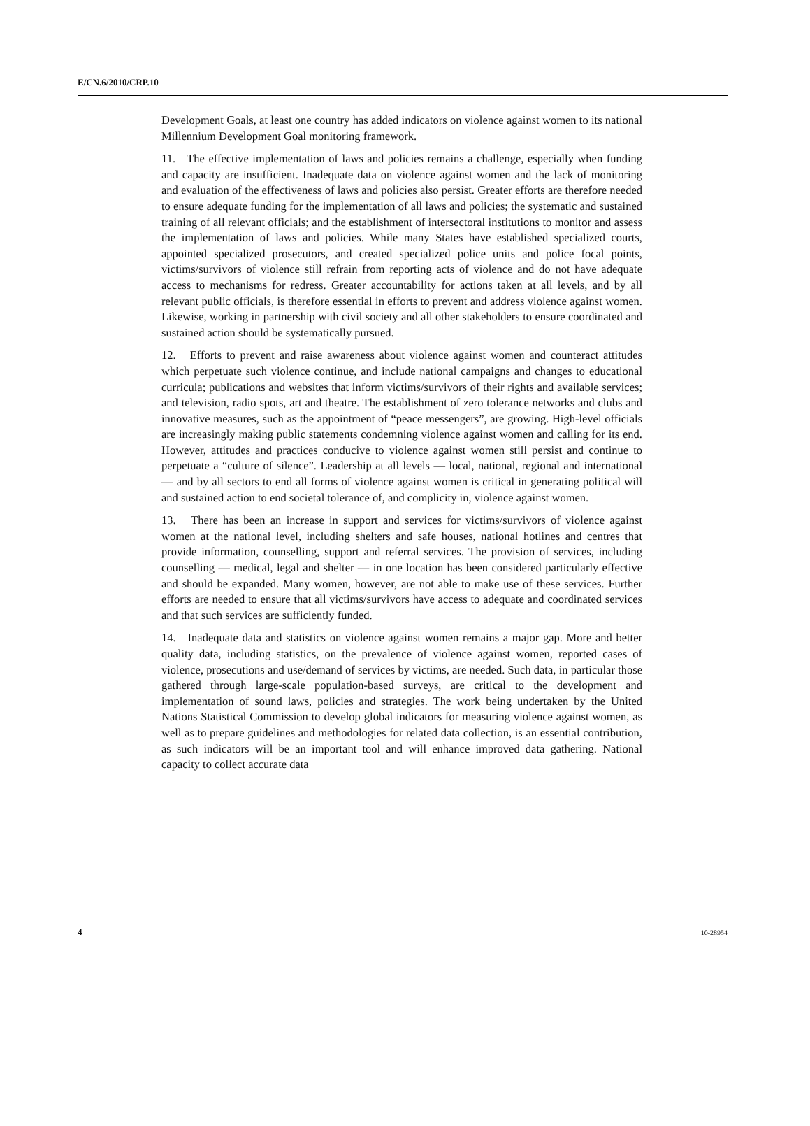E/CN.6/2010/CRP.10
Development Goals, at least one country has added indicators on violence against women to its national Millennium Development Goal monitoring framework.
11. The effective implementation of laws and policies remains a challenge, especially when funding and capacity are insufficient. Inadequate data on violence against women and the lack of monitoring and evaluation of the effectiveness of laws and policies also persist. Greater efforts are therefore needed to ensure adequate funding for the implementation of all laws and policies; the systematic and sustained training of all relevant officials; and the establishment of intersectoral institutions to monitor and assess the implementation of laws and policies. While many States have established specialized courts, appointed specialized prosecutors, and created specialized police units and police focal points, victims/survivors of violence still refrain from reporting acts of violence and do not have adequate access to mechanisms for redress. Greater accountability for actions taken at all levels, and by all relevant public officials, is therefore essential in efforts to prevent and address violence against women. Likewise, working in partnership with civil society and all other stakeholders to ensure coordinated and sustained action should be systematically pursued.
12. Efforts to prevent and raise awareness about violence against women and counteract attitudes which perpetuate such violence continue, and include national campaigns and changes to educational curricula; publications and websites that inform victims/survivors of their rights and available services; and television, radio spots, art and theatre. The establishment of zero tolerance networks and clubs and innovative measures, such as the appointment of “peace messengers”, are growing. High-level officials are increasingly making public statements condemning violence against women and calling for its end. However, attitudes and practices conducive to violence against women still persist and continue to perpetuate a “culture of silence”. Leadership at all levels — local, national, regional and international — and by all sectors to end all forms of violence against women is critical in generating political will and sustained action to end societal tolerance of, and complicity in, violence against women.
13. There has been an increase in support and services for victims/survivors of violence against women at the national level, including shelters and safe houses, national hotlines and centres that provide information, counselling, support and referral services. The provision of services, including counselling — medical, legal and shelter — in one location has been considered particularly effective and should be expanded. Many women, however, are not able to make use of these services. Further efforts are needed to ensure that all victims/survivors have access to adequate and coordinated services and that such services are sufficiently funded.
14. Inadequate data and statistics on violence against women remains a major gap. More and better quality data, including statistics, on the prevalence of violence against women, reported cases of violence, prosecutions and use/demand of services by victims, are needed. Such data, in particular those gathered through large-scale population-based surveys, are critical to the development and implementation of sound laws, policies and strategies. The work being undertaken by the United Nations Statistical Commission to develop global indicators for measuring violence against women, as well as to prepare guidelines and methodologies for related data collection, is an essential contribution, as such indicators will be an important tool and will enhance improved data gathering. National capacity to collect accurate data
4 10-28954